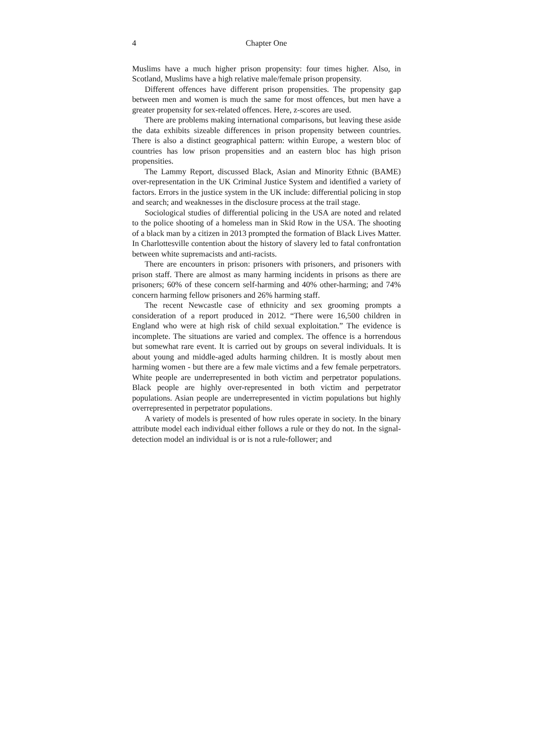4 Chapter One
Muslims have a much higher prison propensity: four times higher. Also, in Scotland, Muslims have a high relative male/female prison propensity.
Different offences have different prison propensities. The propensity gap between men and women is much the same for most offences, but men have a greater propensity for sex-related offences. Here, z-scores are used.
There are problems making international comparisons, but leaving these aside the data exhibits sizeable differences in prison propensity between countries. There is also a distinct geographical pattern: within Europe, a western bloc of countries has low prison propensities and an eastern bloc has high prison propensities.
The Lammy Report, discussed Black, Asian and Minority Ethnic (BAME) over-representation in the UK Criminal Justice System and identified a variety of factors. Errors in the justice system in the UK include: differential policing in stop and search; and weaknesses in the disclosure process at the trail stage.
Sociological studies of differential policing in the USA are noted and related to the police shooting of a homeless man in Skid Row in the USA. The shooting of a black man by a citizen in 2013 prompted the formation of Black Lives Matter. In Charlottesville contention about the history of slavery led to fatal confrontation between white supremacists and anti-racists.
There are encounters in prison: prisoners with prisoners, and prisoners with prison staff. There are almost as many harming incidents in prisons as there are prisoners; 60% of these concern self-harming and 40% other-harming; and 74% concern harming fellow prisoners and 26% harming staff.
The recent Newcastle case of ethnicity and sex grooming prompts a consideration of a report produced in 2012. “There were 16,500 children in England who were at high risk of child sexual exploitation.” The evidence is incomplete. The situations are varied and complex. The offence is a horrendous but somewhat rare event. It is carried out by groups on several individuals. It is about young and middle-aged adults harming children. It is mostly about men harming women - but there are a few male victims and a few female perpetrators. White people are underrepresented in both victim and perpetrator populations. Black people are highly over-represented in both victim and perpetrator populations. Asian people are underrepresented in victim populations but highly overrepresented in perpetrator populations.
A variety of models is presented of how rules operate in society. In the binary attribute model each individual either follows a rule or they do not. In the signal-detection model an individual is or is not a rule-follower; and